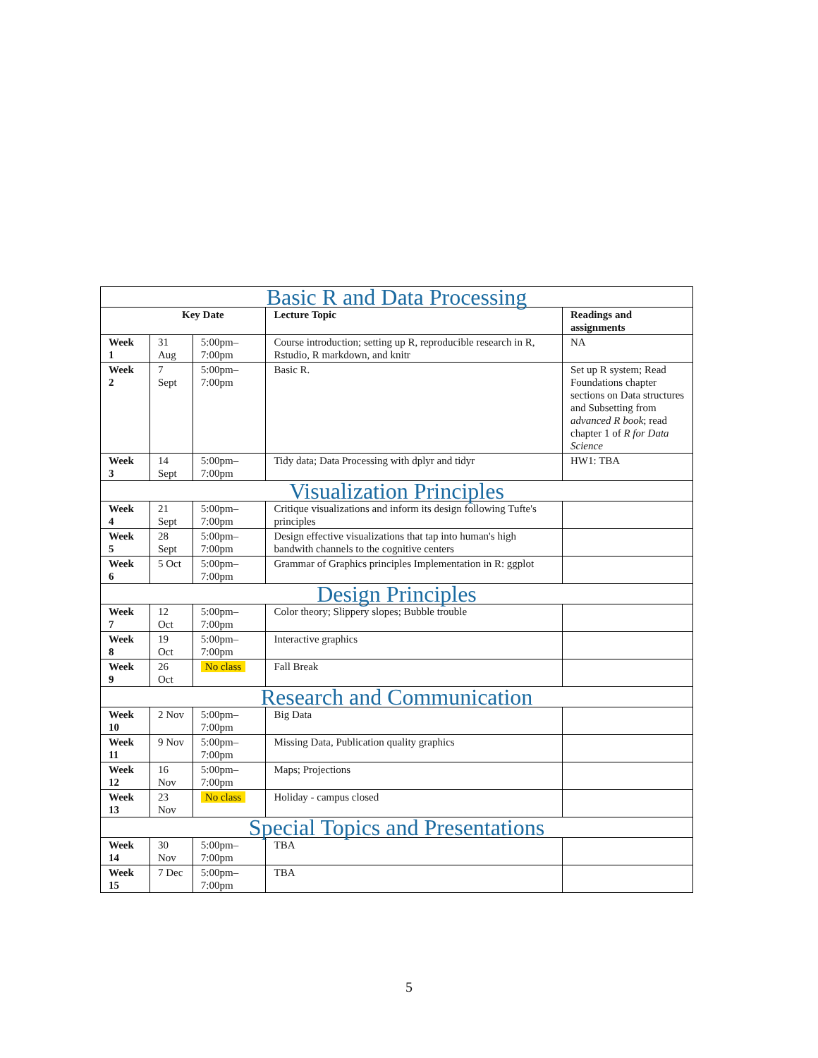| Basic R and Data Processing | | | | |
| Key Date | | | Lecture Topic | Readings and assignments |
| Week 1 | 31 Aug | 5:00pm–7:00pm | Course introduction; setting up R, reproducible research in R, Rstudio, R markdown, and knitr | NA |
| Week 2 | 7 Sept | 5:00pm–7:00pm | Basic R. | Set up R system; Read Foundations chapter sections on Data structures and Subsetting from advanced R book ; read chapter 1 of R for Data Science |
| Week 3 | 14 Sept | 5:00pm–7:00pm | Tidy data; Data Processing with dplyr and tidyr | HW1: TBA |
| Visualization Principles | | | | |
| Week 4 | 21 Sept | 5:00pm–7:00pm | Critique visualizations and inform its design following Tufte's principles | |
| Week 5 | 28 Sept | 5:00pm–7:00pm | Design effective visualizations that tap into human's high bandwith channels to the cognitive centers | |
| Week 6 | 5 Oct | 5:00pm–7:00pm | Grammar of Graphics principles Implementation in R: ggplot | |
| Design Principles | | | | |
| Week 7 | 12 Oct | 5:00pm–7:00pm | Color theory; Slippery slopes; Bubble trouble | |
| Week 8 | 19 Oct | 5:00pm–7:00pm | Interactive graphics | |
| Week 9 | 26 Oct | No class | Fall Break | |
| Research and Communication | | | | |
| Week 10 | 2 Nov | 5:00pm–7:00pm | Big Data | |
| Week 11 | 9 Nov | 5:00pm–7:00pm | Missing Data, Publication quality graphics | |
| Week 12 | 16 Nov | 5:00pm–7:00pm | Maps; Projections | |
| Week 13 | 23 Nov | No class | Holiday - campus closed | |
| Special Topics and Presentations | | | | |
| Week 14 | 30 Nov | 5:00pm–7:00pm | TBA | |
| Week 15 | 7 Dec | 5:00pm–7:00pm | TBA | |
5